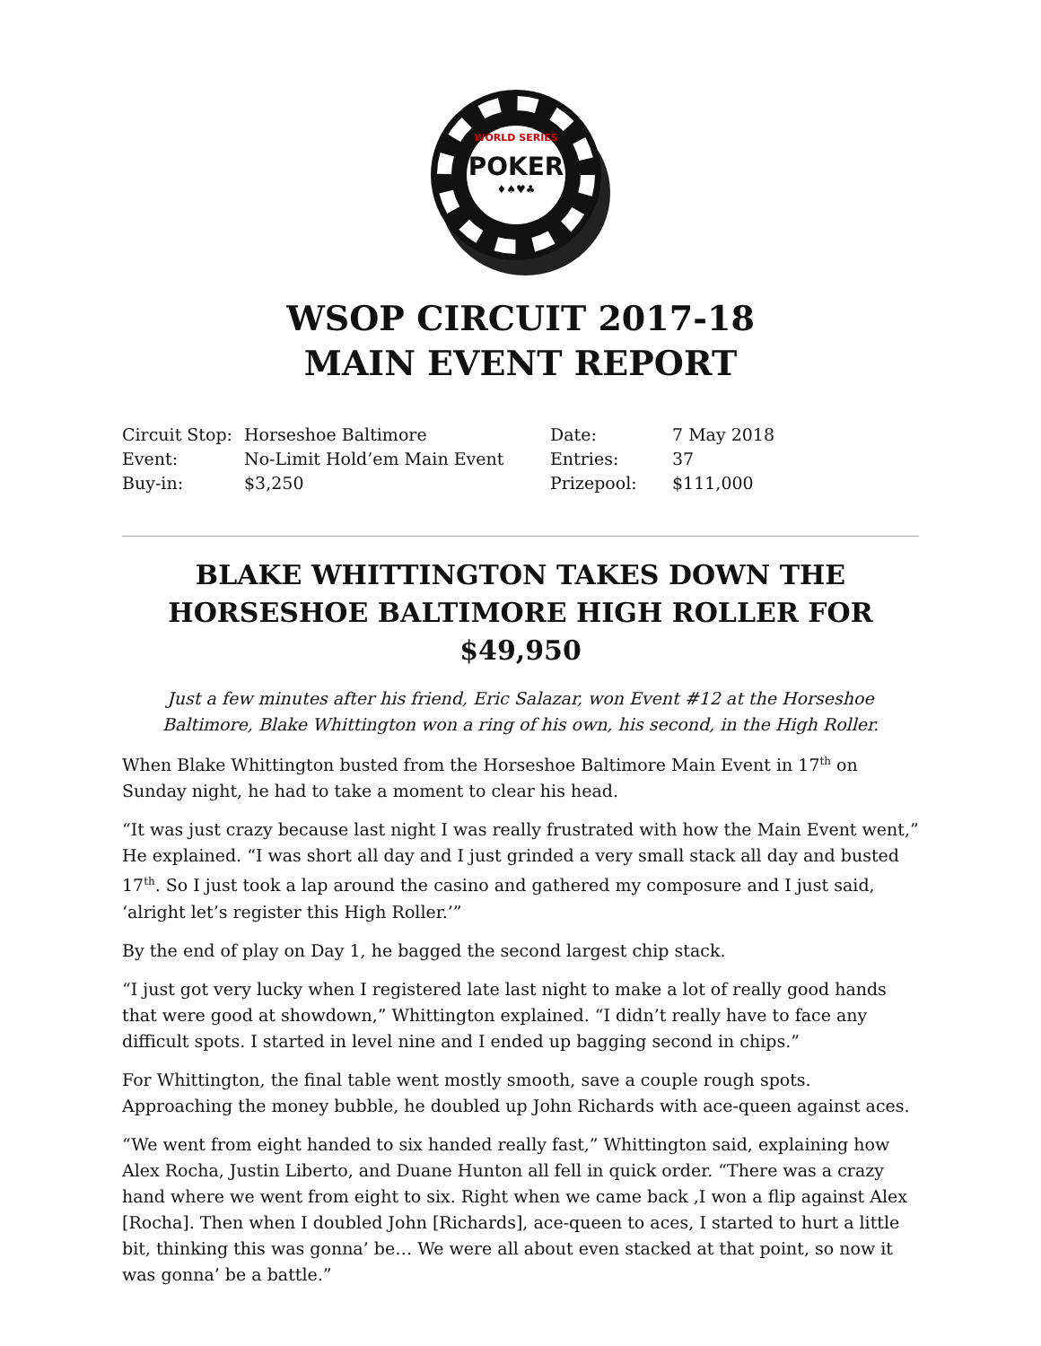WORLD SERIES
POKER
♦♠♥♣
WSOP CIRCUIT 2017-18
MAIN EVENT REPORT
| Circuit Stop: | Horseshoe Baltimore | Date: | 7 May 2018 |
| Event: | No-Limit Hold’em Main Event | Entries: | 37 |
| Buy-in: | $3,250 | Prizepool: | $111,000 |
BLAKE WHITTINGTON TAKES DOWN THE HORSESHOE BALTIMORE HIGH ROLLER FOR $49,950
Just a few minutes after his friend, Eric Salazar, won Event #12 at the Horseshoe Baltimore, Blake Whittington won a ring of his own, his second, in the High Roller.
When Blake Whittington busted from the Horseshoe Baltimore Main Event in 17<sup>th</sup> on Sunday night, he had to take a moment to clear his head.
“It was just crazy because last night I was really frustrated with how the Main Event went,” He explained. “I was short all day and I just grinded a very small stack all day and busted 17<sup>th</sup>. So I just took a lap around the casino and gathered my composure and I just said, ‘alright let’s register this High Roller.’”
By the end of play on Day 1, he bagged the second largest chip stack.
“I just got very lucky when I registered late last night to make a lot of really good hands that were good at showdown,” Whittington explained. “I didn’t really have to face any difficult spots. I started in level nine and I ended up bagging second in chips.”
For Whittington, the final table went mostly smooth, save a couple rough spots. Approaching the money bubble, he doubled up John Richards with ace-queen against aces.
“We went from eight handed to six handed really fast,” Whittington said, explaining how Alex Rocha, Justin Liberto, and Duane Hunton all fell in quick order. “There was a crazy hand where we went from eight to six. Right when we came back ,I won a flip against Alex [Rocha]. Then when I doubled John [Richards], ace-queen to aces, I started to hurt a little bit, thinking this was gonna’ be… We were all about even stacked at that point, so now it was gonna’ be a battle.”